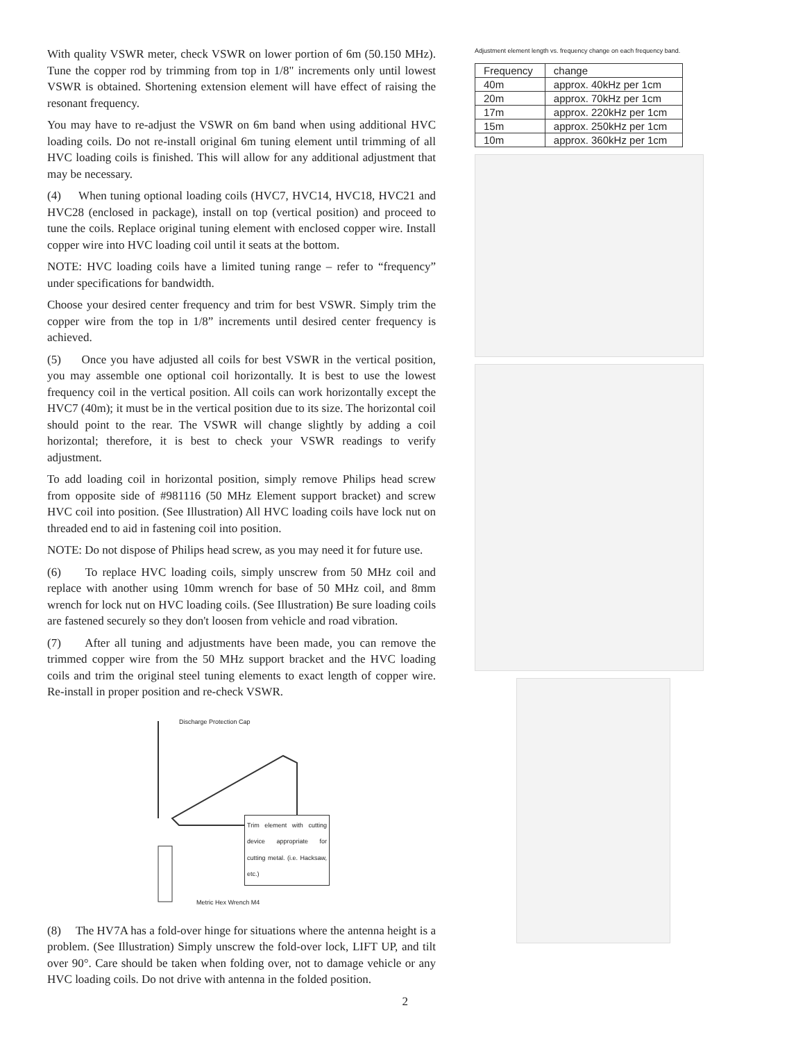With quality VSWR meter, check VSWR on lower portion of 6m (50.150 MHz). Tune the copper rod by trimming from top in 1/8" increments only until lowest VSWR is obtained. Shortening extension element will have effect of raising the resonant frequency.
You may have to re-adjust the VSWR on 6m band when using additional HVC loading coils. Do not re-install original 6m tuning element until trimming of all HVC loading coils is finished. This will allow for any additional adjustment that may be necessary.
(4) When tuning optional loading coils (HVC7, HVC14, HVC18, HVC21 and HVC28 (enclosed in package), install on top (vertical position) and proceed to tune the coils. Replace original tuning element with enclosed copper wire. Install copper wire into HVC loading coil until it seats at the bottom.
NOTE: HVC loading coils have a limited tuning range – refer to “frequency” under specifications for bandwidth.
Choose your desired center frequency and trim for best VSWR. Simply trim the copper wire from the top in 1/8” increments until desired center frequency is achieved.
(5) Once you have adjusted all coils for best VSWR in the vertical position, you may assemble one optional coil horizontally. It is best to use the lowest frequency coil in the vertical position. All coils can work horizontally except the HVC7 (40m); it must be in the vertical position due to its size. The horizontal coil should point to the rear. The VSWR will change slightly by adding a coil horizontal; therefore, it is best to check your VSWR readings to verify adjustment.
To add loading coil in horizontal position, simply remove Philips head screw from opposite side of #981116 (50 MHz Element support bracket) and screw HVC coil into position. (See Illustration) All HVC loading coils have lock nut on threaded end to aid in fastening coil into position.
NOTE: Do not dispose of Philips head screw, as you may need it for future use.
(6) To replace HVC loading coils, simply unscrew from 50 MHz coil and replace with another using 10mm wrench for base of 50 MHz coil, and 8mm wrench for lock nut on HVC loading coils. (See Illustration) Be sure loading coils are fastened securely so they don't loosen from vehicle and road vibration.
(7) After all tuning and adjustments have been made, you can remove the trimmed copper wire from the 50 MHz support bracket and the HVC loading coils and trim the original steel tuning elements to exact length of copper wire. Re-install in proper position and re-check VSWR.
Discharge Protection Cap
Trim element with cutting device appropriate for cutting metal. (i.e. Hacksaw, etc.)
Metric Hex Wrench M4
(8) The HV7A has a fold-over hinge for situations where the antenna height is a problem. (See Illustration) Simply unscrew the fold-over lock, LIFT UP, and tilt over 90°. Care should be taken when folding over, not to damage vehicle or any HVC loading coils. Do not drive with antenna in the folded position.
2
Adjustment element length vs. frequency change on each frequency band.
| Frequency | change |
| --- | --- |
| 40m | approx. 40kHz per 1cm |
| 20m | approx. 70kHz per 1cm |
| 17m | approx. 220kHz per 1cm |
| 15m | approx. 250kHz per 1cm |
| 10m | approx. 360kHz per 1cm |